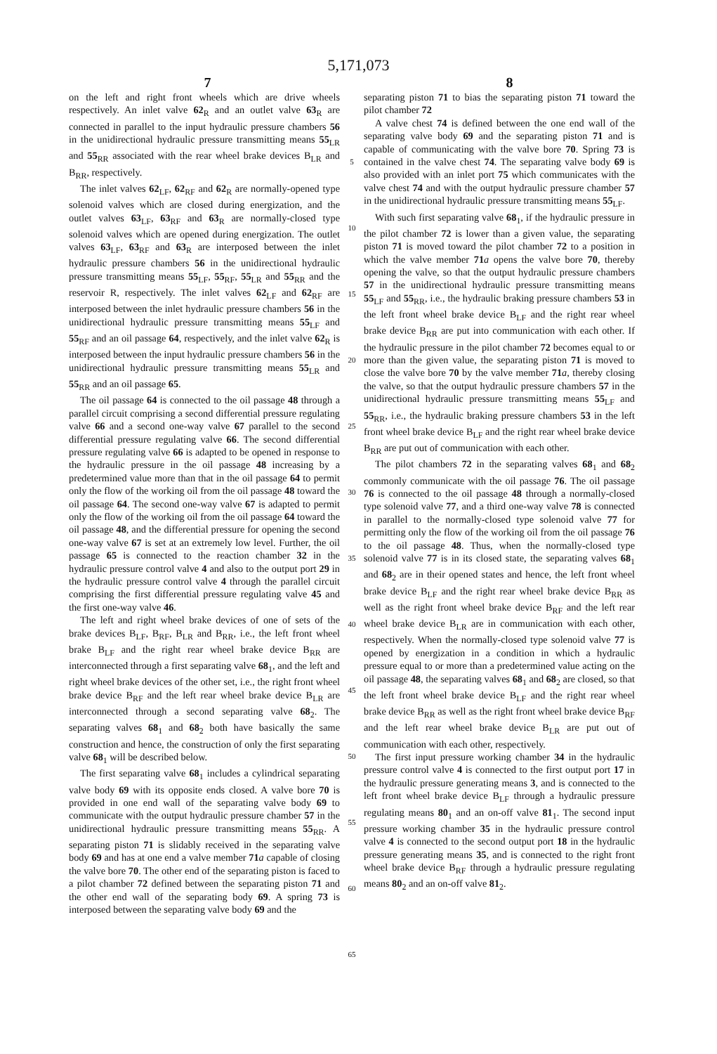5,171,073
7 8
on the left and right front wheels which are drive wheels respectively. An inlet valve 62<sub>R</sub> and an outlet valve 63<sub>R</sub> are connected in parallel to the input hydraulic pressure chambers 56 in the unidirectional hydraulic pressure transmitting means 55<sub>LR</sub> and 55<sub>RR</sub> associated with the rear wheel brake devices B<sub>LR</sub> and B<sub>RR</sub>, respectively.
The inlet valves 62<sub>LF</sub>, 62<sub>RF</sub> and 62<sub>R</sub> are normally-opened type solenoid valves which are closed during energization, and the outlet valves 63<sub>LF</sub>, 63<sub>RF</sub> and 63<sub>R</sub> are normally-closed type solenoid valves which are opened during energization. The outlet valves 63<sub>LF</sub>, 63<sub>RF</sub> and 63<sub>R</sub> are interposed between the inlet hydraulic pressure chambers 56 in the unidirectional hydraulic pressure transmitting means 55<sub>LF</sub>, 55<sub>RF</sub>, 55<sub>LR</sub> and 55<sub>RR</sub> and the reservoir R, respectively. The inlet valves 62<sub>LF</sub> and 62<sub>RF</sub> are interposed between the inlet hydraulic pressure chambers 56 in the unidirectional hydraulic pressure transmitting means 55<sub>LF</sub> and 55<sub>RF</sub> and an oil passage 64, respectively, and the inlet valve 62<sub>R</sub> is interposed between the input hydraulic pressure chambers 56 in the unidirectional hydraulic pressure transmitting means 55<sub>LR</sub> and 55<sub>RR</sub> and an oil passage 65.
The oil passage 64 is connected to the oil passage 48 through a parallel circuit comprising a second differential pressure regulating valve 66 and a second one-way valve 67 parallel to the second differential pressure regulating valve 66. The second differential pressure regulating valve 66 is adapted to be opened in response to the hydraulic pressure in the oil passage 48 increasing by a predetermined value more than that in the oil passage 64 to permit only the flow of the working oil from the oil passage 48 toward the oil passage 64. The second one-way valve 67 is adapted to permit only the flow of the working oil from the oil passage 64 toward the oil passage 48, and the differential pressure for opening the second one-way valve 67 is set at an extremely low level. Further, the oil passage 65 is connected to the reaction chamber 32 in the hydraulic pressure control valve 4 and also to the output port 29 in the hydraulic pressure control valve 4 through the parallel circuit comprising the first differential pressure regulating valve 45 and the first one-way valve 46.
The left and right wheel brake devices of one of sets of the brake devices B<sub>LF</sub>, B<sub>RF</sub>, B<sub>LR</sub> and B<sub>RR</sub>, i.e., the left front wheel brake B<sub>LF</sub> and the right rear wheel brake device B<sub>RR</sub> are interconnected through a first separating valve 68<sub>1</sub>, and the left and right wheel brake devices of the other set, i.e., the right front wheel brake device B<sub>RF</sub> and the left rear wheel brake device B<sub>LR</sub> are interconnected through a second separating valve 68<sub>2</sub>. The separating valves 68<sub>1</sub> and 68<sub>2</sub> both have basically the same construction and hence, the construction of only the first separating valve 68<sub>1</sub> will be described below.
The first separating valve 68<sub>1</sub> includes a cylindrical separating valve body 69 with its opposite ends closed. A valve bore 70 is provided in one end wall of the separating valve body 69 to communicate with the output hydraulic pressure chamber 57 in the unidirectional hydraulic pressure transmitting means 55<sub>RR</sub>. A separating piston 71 is slidably received in the separating valve body 69 and has at one end a valve member 71 a capable of closing the valve bore 70. The other end of the separating piston is faced to a pilot chamber 72 defined between the separating piston 71 and the other end wall of the separating body 69. A spring 73 is interposed between the separating valve body 69 and the
5
10
15
20
25
30
35
40
45
50
55
60
65
separating piston 71 to bias the separating piston 71 toward the pilot chamber 72
A valve chest 74 is defined between the one end wall of the separating valve body 69 and the separating piston 71 and is capable of communicating with the valve bore 70. Spring 73 is contained in the valve chest 74. The separating valve body 69 is also provided with an inlet port 75 which communicates with the valve chest 74 and with the output hydraulic pressure chamber 57 in the unidirectional hydraulic pressure transmitting means 55<sub>LF</sub>.
With such first separating valve 68<sub>1</sub>, if the hydraulic pressure in the pilot chamber 72 is lower than a given value, the separating piston 71 is moved toward the pilot chamber 72 to a position in which the valve member 71 a opens the valve bore 70, thereby opening the valve, so that the output hydraulic pressure chambers 57 in the unidirectional hydraulic pressure transmitting means 55<sub>LF</sub> and 55<sub>RR</sub>, i.e., the hydraulic braking pressure chambers 53 in the left front wheel brake device B<sub>LF</sub> and the right rear wheel brake device B<sub>RR</sub> are put into communication with each other. If the hydraulic pressure in the pilot chamber 72 becomes equal to or more than the given value, the separating piston 71 is moved to close the valve bore 70 by the valve member 71 a, thereby closing the valve, so that the output hydraulic pressure chambers 57 in the unidirectional hydraulic pressure transmitting means 55<sub>LF</sub> and 55<sub>RR</sub>, i.e., the hydraulic braking pressure chambers 53 in the left front wheel brake device B<sub>LF</sub> and the right rear wheel brake device B<sub>RR</sub> are put out of communication with each other.
The pilot chambers 72 in the separating valves 68<sub>1</sub> and 68<sub>2</sub> commonly communicate with the oil passage 76. The oil passage 76 is connected to the oil passage 48 through a normally-closed type solenoid valve 77, and a third one-way valve 78 is connected in parallel to the normally-closed type solenoid valve 77 for permitting only the flow of the working oil from the oil passage 76 to the oil passage 48. Thus, when the normally-closed type solenoid valve 77 is in its closed state, the separating valves 68<sub>1</sub> and 68<sub>2</sub> are in their opened states and hence, the left front wheel brake device B<sub>LF</sub> and the right rear wheel brake device B<sub>RR</sub> as well as the right front wheel brake device B<sub>RF</sub> and the left rear wheel brake device B<sub>LR</sub> are in communication with each other, respectively. When the normally-closed type solenoid valve 77 is opened by energization in a condition in which a hydraulic pressure equal to or more than a predetermined value acting on the oil passage 48, the separating valves 68<sub>1</sub> and 68<sub>2</sub> are closed, so that the left front wheel brake device B<sub>LF</sub> and the right rear wheel brake device B<sub>RR</sub> as well as the right front wheel brake device B<sub>RF</sub> and the left rear wheel brake device B<sub>LR</sub> are put out of communication with each other, respectively.
The first input pressure working chamber 34 in the hydraulic pressure control valve 4 is connected to the first output port 17 in the hydraulic pressure generating means 3, and is connected to the left front wheel brake device B<sub>LF</sub> through a hydraulic pressure regulating means 80<sub>1</sub> and an on-off valve 81<sub>1</sub>. The second input pressure working chamber 35 in the hydraulic pressure control valve 4 is connected to the second output port 18 in the hydraulic pressure generating means 35, and is connected to the right front wheel brake device B<sub>RF</sub> through a hydraulic pressure regulating means 80<sub>2</sub> and an on-off valve 81<sub>2</sub>.